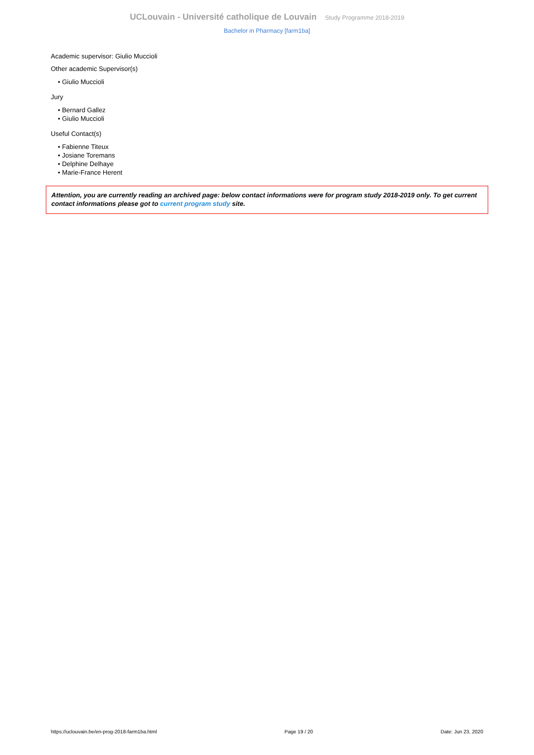UCLouvain - Université catholique de Louvain Study Programme 2018-2019
Bachelor in Pharmacy [farm1ba]
Academic supervisor: Giulio Muccioli
Other academic Supervisor(s)
• Giulio Muccioli
Jury
• Bernard Gallez
• Giulio Muccioli
Useful Contact(s)
• Fabienne Titeux
• Josiane Toremans
• Delphine Delhaye
• Marie-France Herent
Attention, you are currently reading an archived page: below contact informations were for program study 2018-2019 only. To get current contact informations please got to current program study site.
https://uclouvain.be/en-prog-2018-farm1ba.html Page 19 / 20 Date: Jun 23, 2020